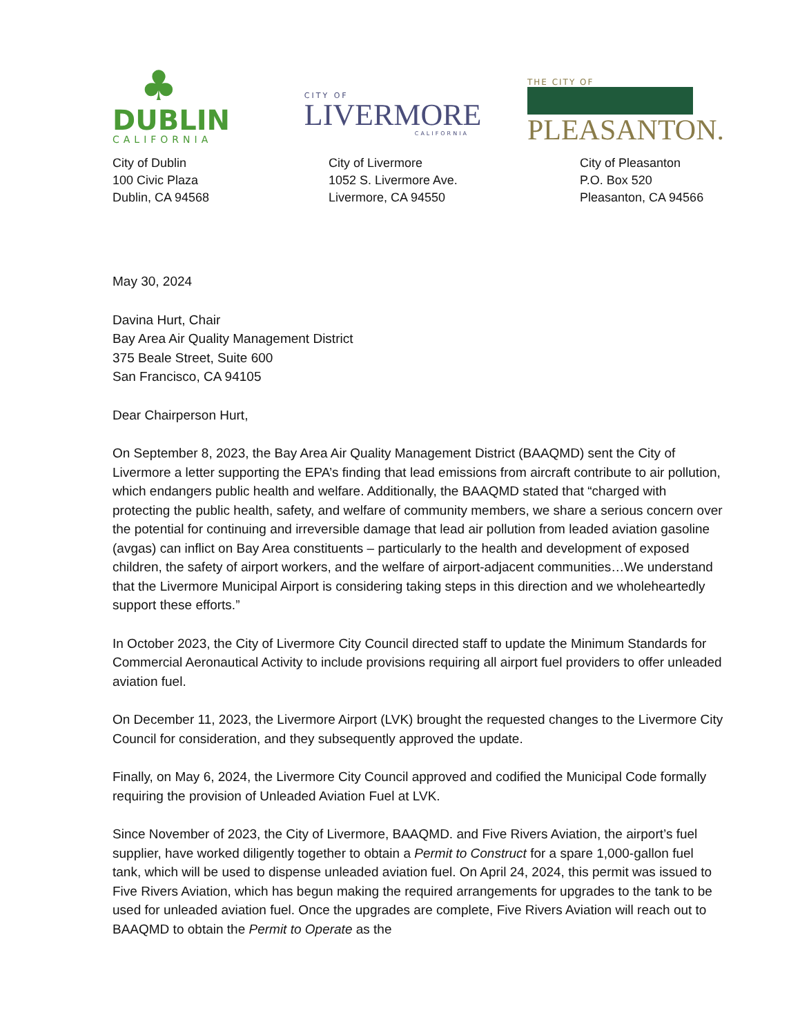♣
DUBLIN
CALIFORNIA
CITY OF
LIVERMORE
CALIFORNIA
THE CITY OF
PLEASANTON.
City of Dublin
100 Civic Plaza
Dublin, CA 94568
City of Livermore
1052 S. Livermore Ave.
Livermore, CA 94550
City of Pleasanton
P.O. Box 520
Pleasanton, CA 94566
May 30, 2024
Davina Hurt, Chair
Bay Area Air Quality Management District
375 Beale Street, Suite 600
San Francisco, CA 94105
Dear Chairperson Hurt,
On September 8, 2023, the Bay Area Air Quality Management District (BAAQMD) sent the City of Livermore a letter supporting the EPA’s finding that lead emissions from aircraft contribute to air pollution, which endangers public health and welfare. Additionally, the BAAQMD stated that “charged with protecting the public health, safety, and welfare of community members, we share a serious concern over the potential for continuing and irreversible damage that lead air pollution from leaded aviation gasoline (avgas) can inflict on Bay Area constituents – particularly to the health and development of exposed children, the safety of airport workers, and the welfare of airport-adjacent communities…We understand that the Livermore Municipal Airport is considering taking steps in this direction and we wholeheartedly support these efforts.”
In October 2023, the City of Livermore City Council directed staff to update the Minimum Standards for Commercial Aeronautical Activity to include provisions requiring all airport fuel providers to offer unleaded aviation fuel.
On December 11, 2023, the Livermore Airport (LVK) brought the requested changes to the Livermore City Council for consideration, and they subsequently approved the update.
Finally, on May 6, 2024, the Livermore City Council approved and codified the Municipal Code formally requiring the provision of Unleaded Aviation Fuel at LVK.
Since November of 2023, the City of Livermore, BAAQMD. and Five Rivers Aviation, the airport’s fuel supplier, have worked diligently together to obtain a Permit to Construct for a spare 1,000-gallon fuel tank, which will be used to dispense unleaded aviation fuel. On April 24, 2024, this permit was issued to Five Rivers Aviation, which has begun making the required arrangements for upgrades to the tank to be used for unleaded aviation fuel. Once the upgrades are complete, Five Rivers Aviation will reach out to BAAQMD to obtain the Permit to Operate as the